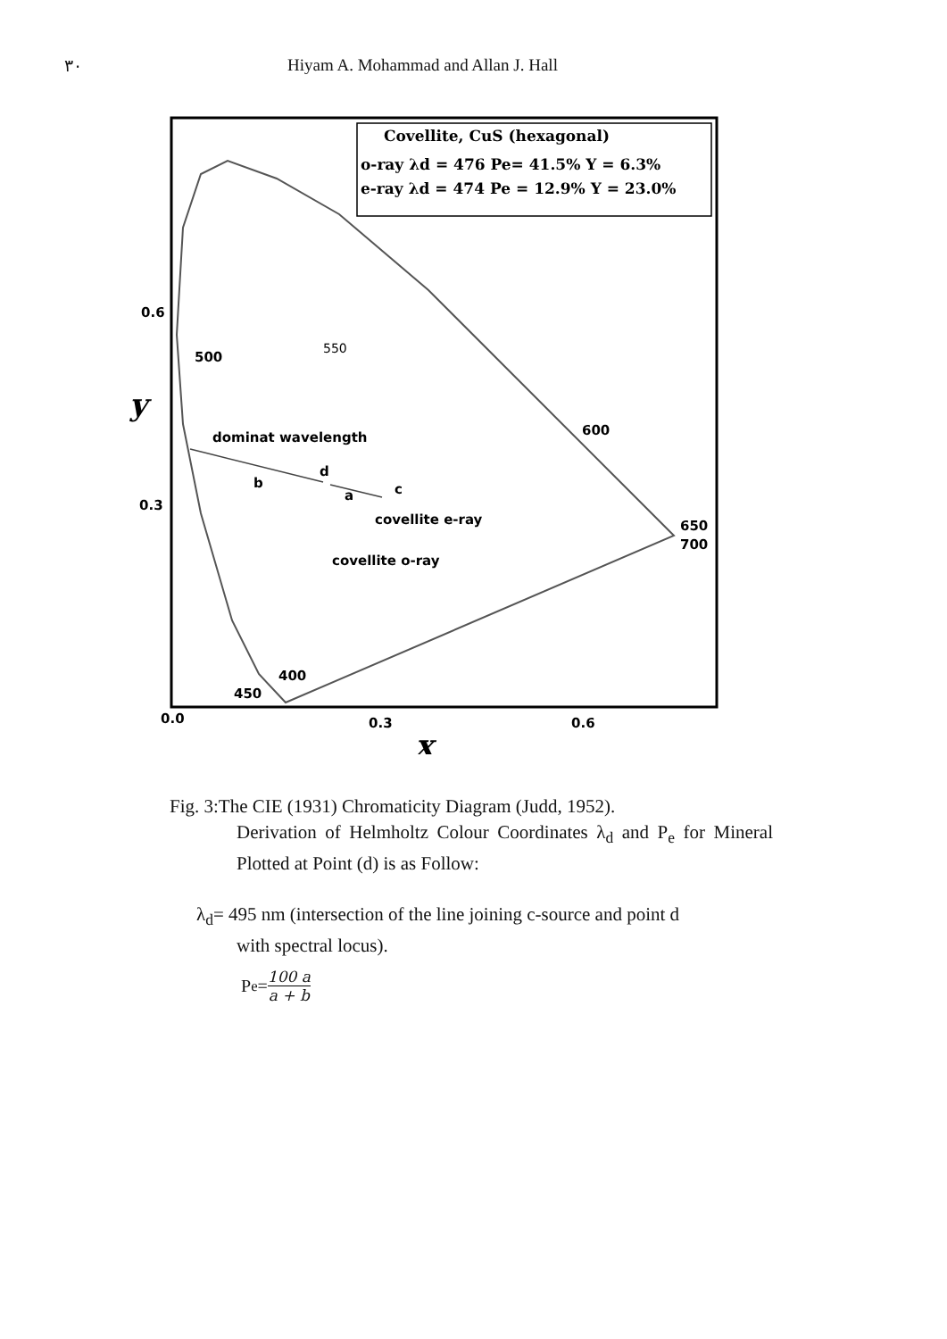٣٠ Hiyam A. Mohammad and Allan J. Hall
Covellite, CuS (hexagonal)
o-ray λd = 476 Pe= 41.5% Y = 6.3%
e-ray λd = 474 Pe = 12.9% Y = 23.0%
550
500
600
650
700
400
450
0.6
0.3
0.0
0.3
0.6
dominat wavelength
b
d
a
c
covellite e-ray
covellite o-ray
y
x
Fig. 3:The CIE (1931) Chromaticity Diagram (Judd, 1952).
Derivation of Helmholtz Colour Coordinates λ<sub>d</sub> and P<sub>e</sub> for Mineral Plotted at Point (d) is as Follow:
λ<sub>d</sub>= 495 nm (intersection of the line joining c-source and point d
with spectral locus).
P<sub>e</sub> = 100 a a + b